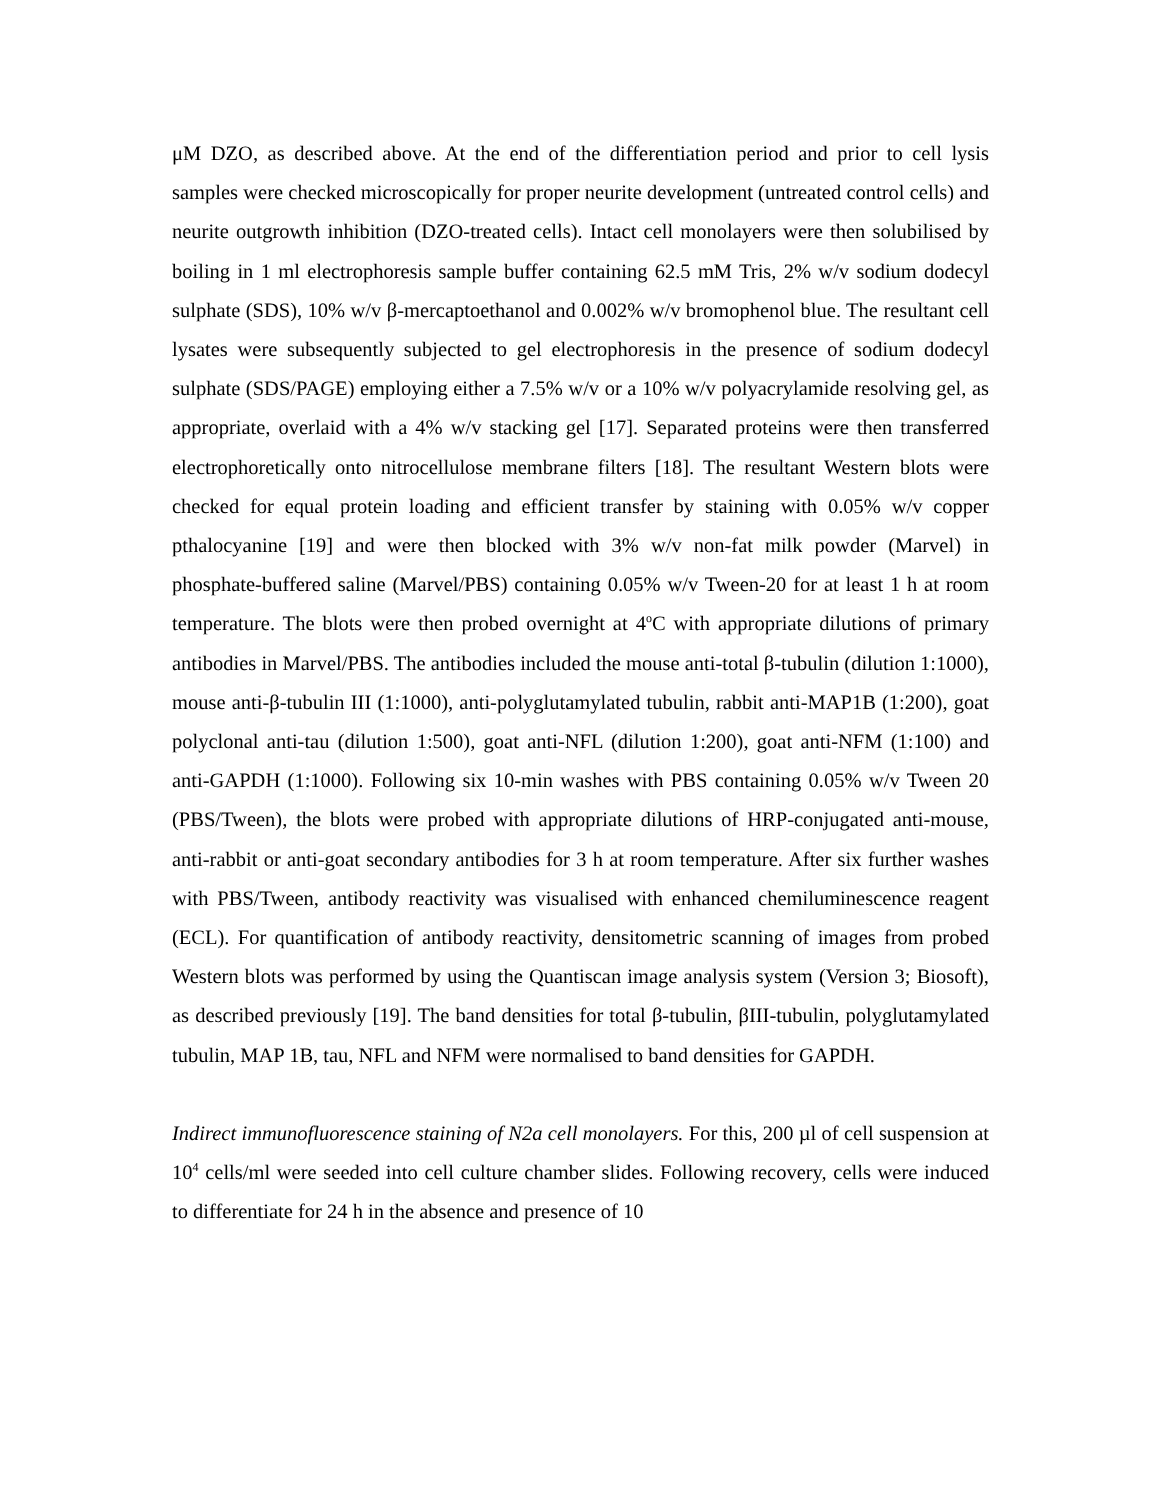μM DZO, as described above. At the end of the differentiation period and prior to cell lysis samples were checked microscopically for proper neurite development (untreated control cells) and neurite outgrowth inhibition (DZO-treated cells). Intact cell monolayers were then solubilised by boiling in 1 ml electrophoresis sample buffer containing 62.5 mM Tris, 2% w/v sodium dodecyl sulphate (SDS), 10% w/v β-mercaptoethanol and 0.002% w/v bromophenol blue. The resultant cell lysates were subsequently subjected to gel electrophoresis in the presence of sodium dodecyl sulphate (SDS/PAGE) employing either a 7.5% w/v or a 10% w/v polyacrylamide resolving gel, as appropriate, overlaid with a 4% w/v stacking gel [17]. Separated proteins were then transferred electrophoretically onto nitrocellulose membrane filters [18]. The resultant Western blots were checked for equal protein loading and efficient transfer by staining with 0.05% w/v copper pthalocyanine [19] and were then blocked with 3% w/v non-fat milk powder (Marvel) in phosphate-buffered saline (Marvel/PBS) containing 0.05% w/v Tween-20 for at least 1 h at room temperature. The blots were then probed overnight at 4<sup>o</sup>C with appropriate dilutions of primary antibodies in Marvel/PBS. The antibodies included the mouse anti-total β-tubulin (dilution 1:1000), mouse anti-β-tubulin III (1:1000), anti-polyglutamylated tubulin, rabbit anti-MAP1B (1:200), goat polyclonal anti-tau (dilution 1:500), goat anti-NFL (dilution 1:200), goat anti-NFM (1:100) and anti-GAPDH (1:1000). Following six 10-min washes with PBS containing 0.05% w/v Tween 20 (PBS/Tween), the blots were probed with appropriate dilutions of HRP-conjugated anti-mouse, anti-rabbit or anti-goat secondary antibodies for 3 h at room temperature. After six further washes with PBS/Tween, antibody reactivity was visualised with enhanced chemiluminescence reagent (ECL). For quantification of antibody reactivity, densitometric scanning of images from probed Western blots was performed by using the Quantiscan image analysis system (Version 3; Biosoft), as described previously [19]. The band densities for total β-tubulin, βIII-tubulin, polyglutamylated tubulin, MAP 1B, tau, NFL and NFM were normalised to band densities for GAPDH.
Indirect immunofluorescence staining of N2a cell monolayers. For this, 200 µl of cell suspension at 10<sup>4</sup> cells/ml were seeded into cell culture chamber slides. Following recovery, cells were induced to differentiate for 24 h in the absence and presence of 10